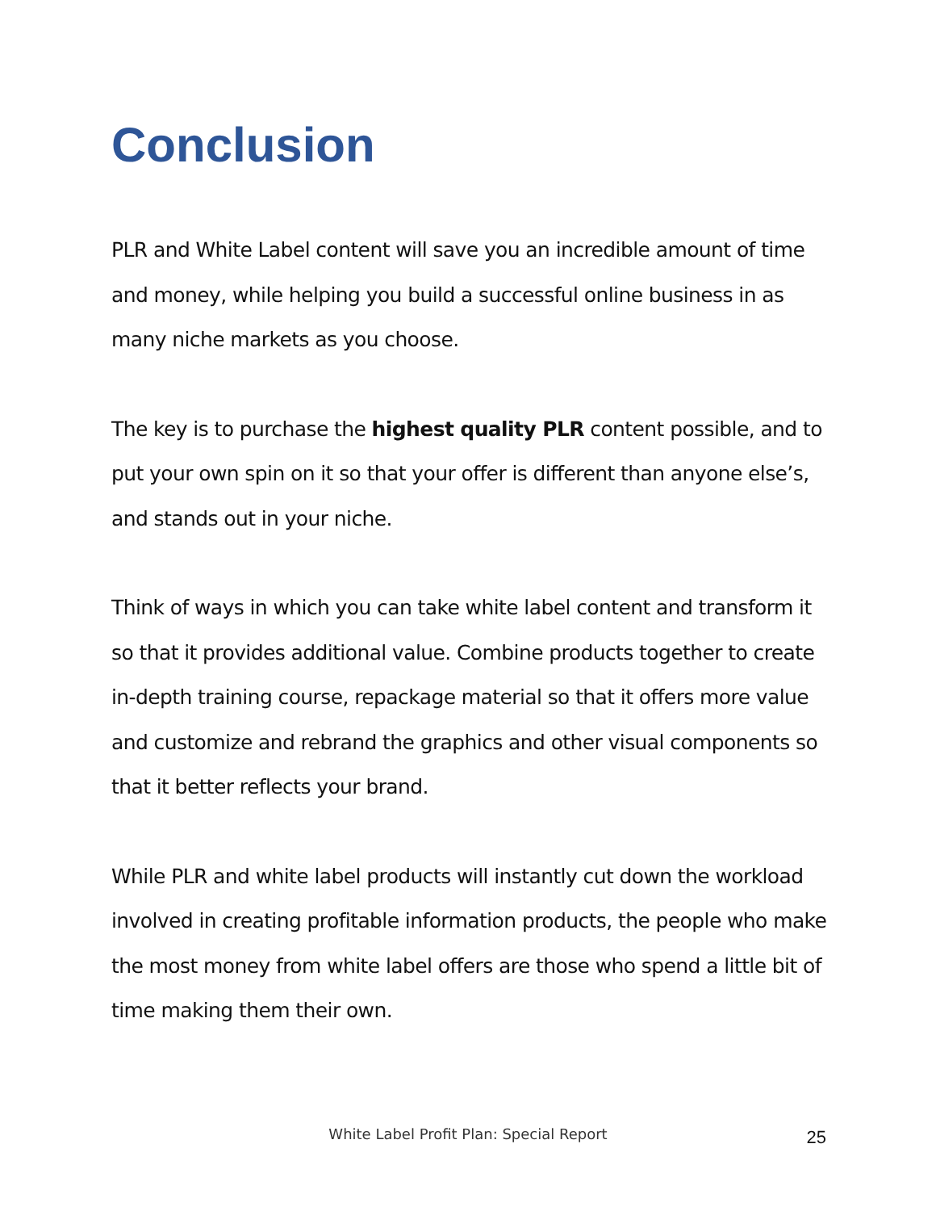Conclusion
PLR and White Label content will save you an incredible amount of time and money, while helping you build a successful online business in as many niche markets as you choose.
The key is to purchase the highest quality PLR content possible, and to put your own spin on it so that your offer is different than anyone else’s, and stands out in your niche.
Think of ways in which you can take white label content and transform it so that it provides additional value. Combine products together to create in-depth training course, repackage material so that it offers more value and customize and rebrand the graphics and other visual components so that it better reflects your brand.
While PLR and white label products will instantly cut down the workload involved in creating profitable information products, the people who make the most money from white label offers are those who spend a little bit of time making them their own.
White Label Profit Plan: Special Report
25